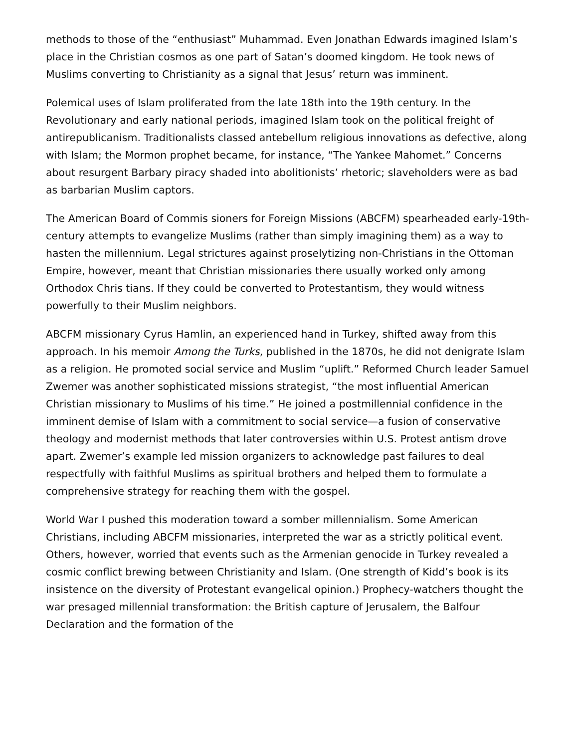methods to those of the “enthusiast” Muhammad. Even Jonathan Edwards imagined Islam’s place in the Christian cosmos as one part of Satan’s doomed kingdom. He took news of Muslims converting to Christianity as a signal that Jesus’ return was imminent.
Polemical uses of Islam proliferated from the late 18th into the 19th century. In the Revolutionary and early national periods, imagined Islam took on the political freight of antirepublicanism. Traditionalists classed antebellum religious innovations as defective, along with Islam; the Mormon prophet became, for instance, “The Yankee Mahomet.” Concerns about resurgent Barbary piracy shaded into abolitionists’ rhetoric; slaveholders were as bad as barbarian Muslim captors.
The American Board of Commis sioners for Foreign Missions (ABCFM) spearheaded early-19th-century attempts to evangelize Muslims (rather than simply imagining them) as a way to hasten the millennium. Legal strictures against proselytizing non-Christians in the Ottoman Empire, however, meant that Christian missionaries there usually worked only among Orthodox Chris tians. If they could be converted to Protestantism, they would witness powerfully to their Muslim neighbors.
ABCFM missionary Cyrus Hamlin, an experienced hand in Turkey, shifted away from this approach. In his memoir Among the Turks, published in the 1870s, he did not denigrate Islam as a religion. He promoted social service and Muslim “uplift.” Reformed Church leader Samuel Zwemer was another sophisticated missions strategist, “the most influential American Christian missionary to Muslims of his time.” He joined a postmillennial confidence in the imminent demise of Islam with a commitment to social service—a fusion of conservative theology and modernist methods that later controversies within U.S. Protest antism drove apart. Zwemer’s example led mission organizers to acknowledge past failures to deal respectfully with faithful Muslims as spiritual brothers and helped them to formulate a comprehensive strategy for reaching them with the gospel.
World War I pushed this moderation toward a somber millennialism. Some American Christians, including ABCFM missionaries, interpreted the war as a strictly political event. Others, however, worried that events such as the Armenian genocide in Turkey revealed a cosmic conflict brewing between Christianity and Islam. (One strength of Kidd’s book is its insistence on the diversity of Protestant evangelical opinion.) Prophecy-watchers thought the war presaged millennial transformation: the British capture of Jerusalem, the Balfour Declaration and the formation of the